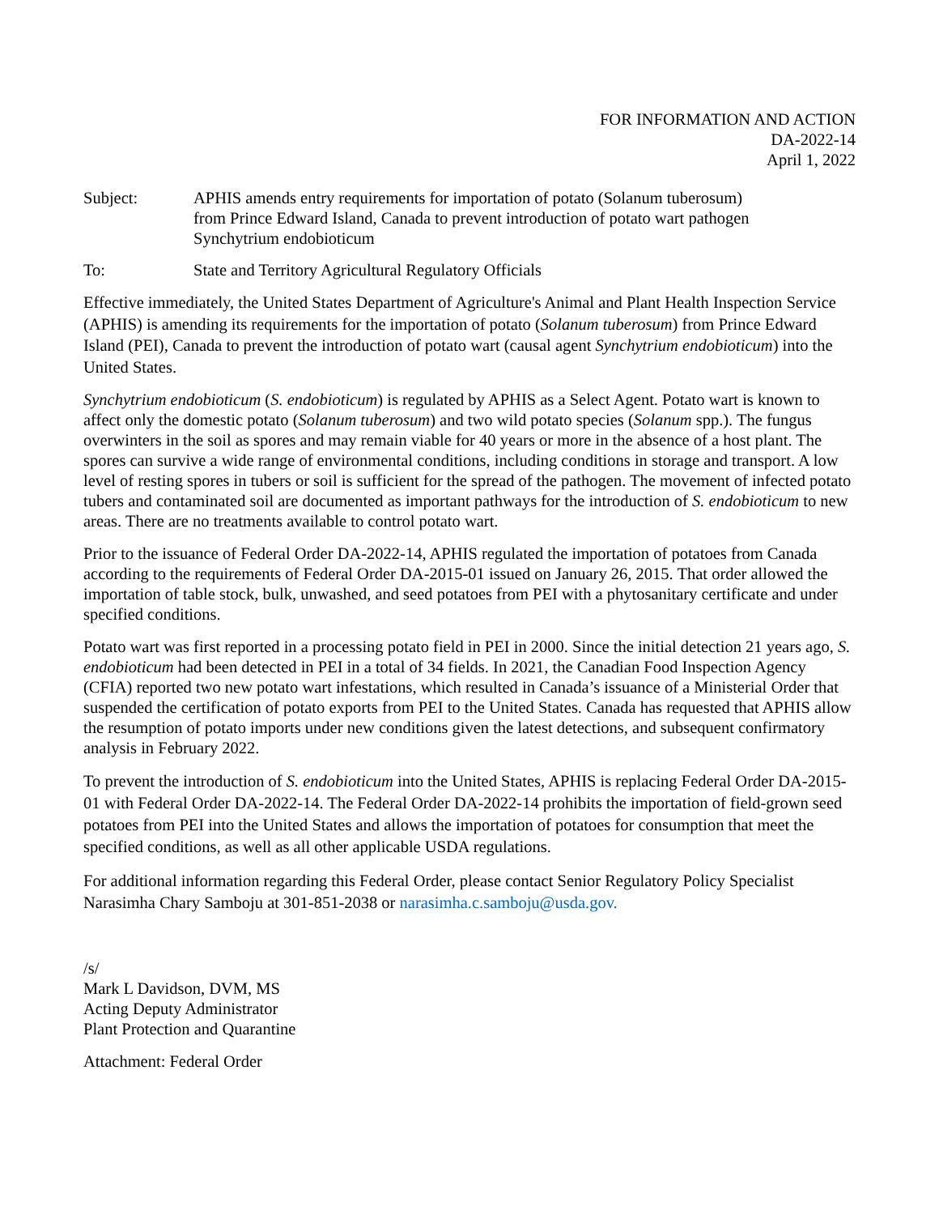FOR INFORMATION AND ACTION
DA-2022-14
April 1, 2022
Subject: APHIS amends entry requirements for importation of potato (Solanum tuberosum) from Prince Edward Island, Canada to prevent introduction of potato wart pathogen Synchytrium endobioticum
To: State and Territory Agricultural Regulatory Officials
Effective immediately, the United States Department of Agriculture's Animal and Plant Health Inspection Service (APHIS) is amending its requirements for the importation of potato (Solanum tuberosum) from Prince Edward Island (PEI), Canada to prevent the introduction of potato wart (causal agent Synchytrium endobioticum) into the United States.
Synchytrium endobioticum (S. endobioticum) is regulated by APHIS as a Select Agent. Potato wart is known to affect only the domestic potato (Solanum tuberosum) and two wild potato species (Solanum spp.). The fungus overwinters in the soil as spores and may remain viable for 40 years or more in the absence of a host plant. The spores can survive a wide range of environmental conditions, including conditions in storage and transport. A low level of resting spores in tubers or soil is sufficient for the spread of the pathogen. The movement of infected potato tubers and contaminated soil are documented as important pathways for the introduction of S. endobioticum to new areas. There are no treatments available to control potato wart.
Prior to the issuance of Federal Order DA-2022-14, APHIS regulated the importation of potatoes from Canada according to the requirements of Federal Order DA-2015-01 issued on January 26, 2015. That order allowed the importation of table stock, bulk, unwashed, and seed potatoes from PEI with a phytosanitary certificate and under specified conditions.
Potato wart was first reported in a processing potato field in PEI in 2000. Since the initial detection 21 years ago, S. endobioticum had been detected in PEI in a total of 34 fields. In 2021, the Canadian Food Inspection Agency (CFIA) reported two new potato wart infestations, which resulted in Canada’s issuance of a Ministerial Order that suspended the certification of potato exports from PEI to the United States. Canada has requested that APHIS allow the resumption of potato imports under new conditions given the latest detections, and subsequent confirmatory analysis in February 2022.
To prevent the introduction of S. endobioticum into the United States, APHIS is replacing Federal Order DA-2015-01 with Federal Order DA-2022-14. The Federal Order DA-2022-14 prohibits the importation of field-grown seed potatoes from PEI into the United States and allows the importation of potatoes for consumption that meet the specified conditions, as well as all other applicable USDA regulations.
For additional information regarding this Federal Order, please contact Senior Regulatory Policy Specialist Narasimha Chary Samboju at 301-851-2038 or narasimha.c.samboju@usda.gov.
/s/
Mark L Davidson, DVM, MS
Acting Deputy Administrator
Plant Protection and Quarantine
Attachment: Federal Order